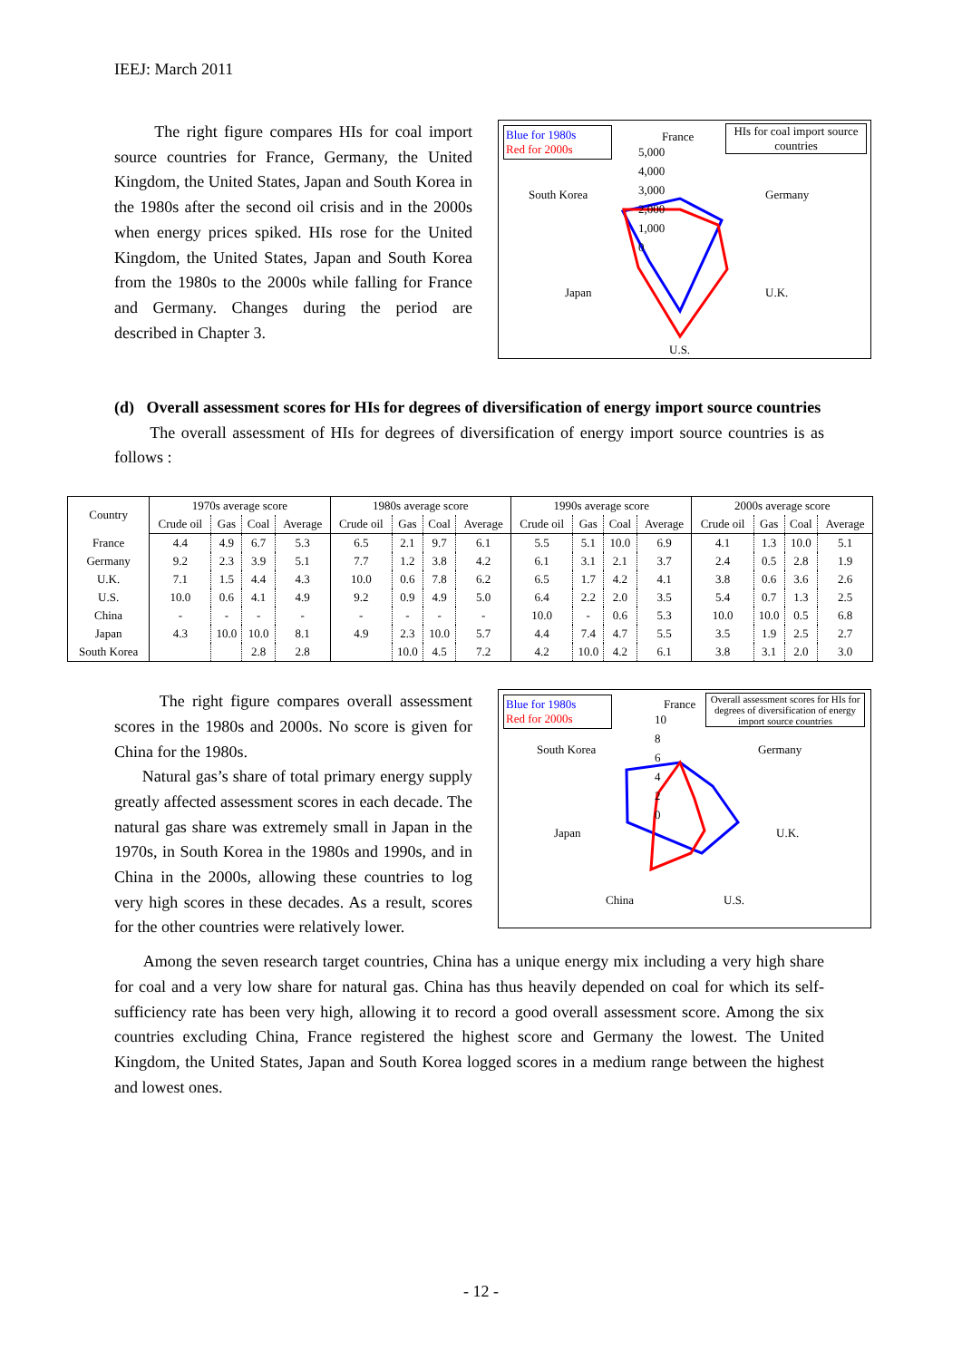IEEJ: March 2011
The right figure compares HIs for coal import source countries for France, Germany, the United Kingdom, the United States, Japan and South Korea in the 1980s after the second oil crisis and in the 2000s when energy prices spiked. HIs rose for the United Kingdom, the United States, Japan and South Korea from the 1980s to the 2000s while falling for France and Germany. Changes during the period are described in Chapter 3.
Blue for 1980s
Red for 2000s
HIs for coal import source countries
France
5,000
4,000
3,000
2,000
1,000
0
South Korea Germany
Japan U.K.
U.S.
(d) Overall assessment scores for HIs for degrees of diversification of energy import source countries
The overall assessment of HIs for degrees of diversification of energy import source countries is as follows :
| Country | 1970s average score | | | | 1980s average score | | | | 1990s average score | | | | 2000s average score | | | |
| --- | --- | --- | --- | --- | --- | --- | --- | --- | --- | --- | --- | --- | --- | --- | --- | --- |
| | Crude oil | Gas | Coal | Average | Crude oil | Gas | Coal | Average | Crude oil | Gas | Coal | Average | Crude oil | Gas | Coal | Average |
| France | 4.4 | 4.9 | 6.7 | 5.3 | 6.5 | 2.1 | 9.7 | 6.1 | 5.5 | 5.1 | 10.0 | 6.9 | 4.1 | 1.3 | 10.0 | 5.1 |
| Germany | 9.2 | 2.3 | 3.9 | 5.1 | 7.7 | 1.2 | 3.8 | 4.2 | 6.1 | 3.1 | 2.1 | 3.7 | 2.4 | 0.5 | 2.8 | 1.9 |
| U.K. | 7.1 | 1.5 | 4.4 | 4.3 | 10.0 | 0.6 | 7.8 | 6.2 | 6.5 | 1.7 | 4.2 | 4.1 | 3.8 | 0.6 | 3.6 | 2.6 |
| U.S. | 10.0 | 0.6 | 4.1 | 4.9 | 9.2 | 0.9 | 4.9 | 5.0 | 6.4 | 2.2 | 2.0 | 3.5 | 5.4 | 0.7 | 1.3 | 2.5 |
| China | - | - | - | - | - | - | - | - | 10.0 | - | 0.6 | 5.3 | 10.0 | 10.0 | 0.5 | 6.8 |
| Japan | 4.3 | 10.0 | 10.0 | 8.1 | 4.9 | 2.3 | 10.0 | 5.7 | 4.4 | 7.4 | 4.7 | 5.5 | 3.5 | 1.9 | 2.5 | 2.7 |
| South Korea | | | 2.8 | 2.8 | | 10.0 | 4.5 | 7.2 | 4.2 | 10.0 | 4.2 | 6.1 | 3.8 | 3.1 | 2.0 | 3.0 |
The right figure compares overall assessment scores in the 1980s and 2000s. No score is given for China for the 1980s.
Natural gas’s share of total primary energy supply greatly affected assessment scores in each decade. The natural gas share was extremely small in Japan in the 1970s, in South Korea in the 1980s and 1990s, and in China in the 2000s, allowing these countries to log very high scores in these decades. As a result, scores for the other countries were relatively lower.
Blue for 1980s
Red for 2000s
Overall assessment scores for HIs for degrees of diversification of energy import source countries
France
10
8
6
4
2
0
South Korea Germany
Japan U.K.
China U.S.
Among the seven research target countries, China has a unique energy mix including a very high share for coal and a very low share for natural gas. China has thus heavily depended on coal for which its self-sufficiency rate has been very high, allowing it to record a good overall assessment score. Among the six countries excluding China, France registered the highest score and Germany the lowest. The United Kingdom, the United States, Japan and South Korea logged scores in a medium range between the highest and lowest ones.
- 12 -